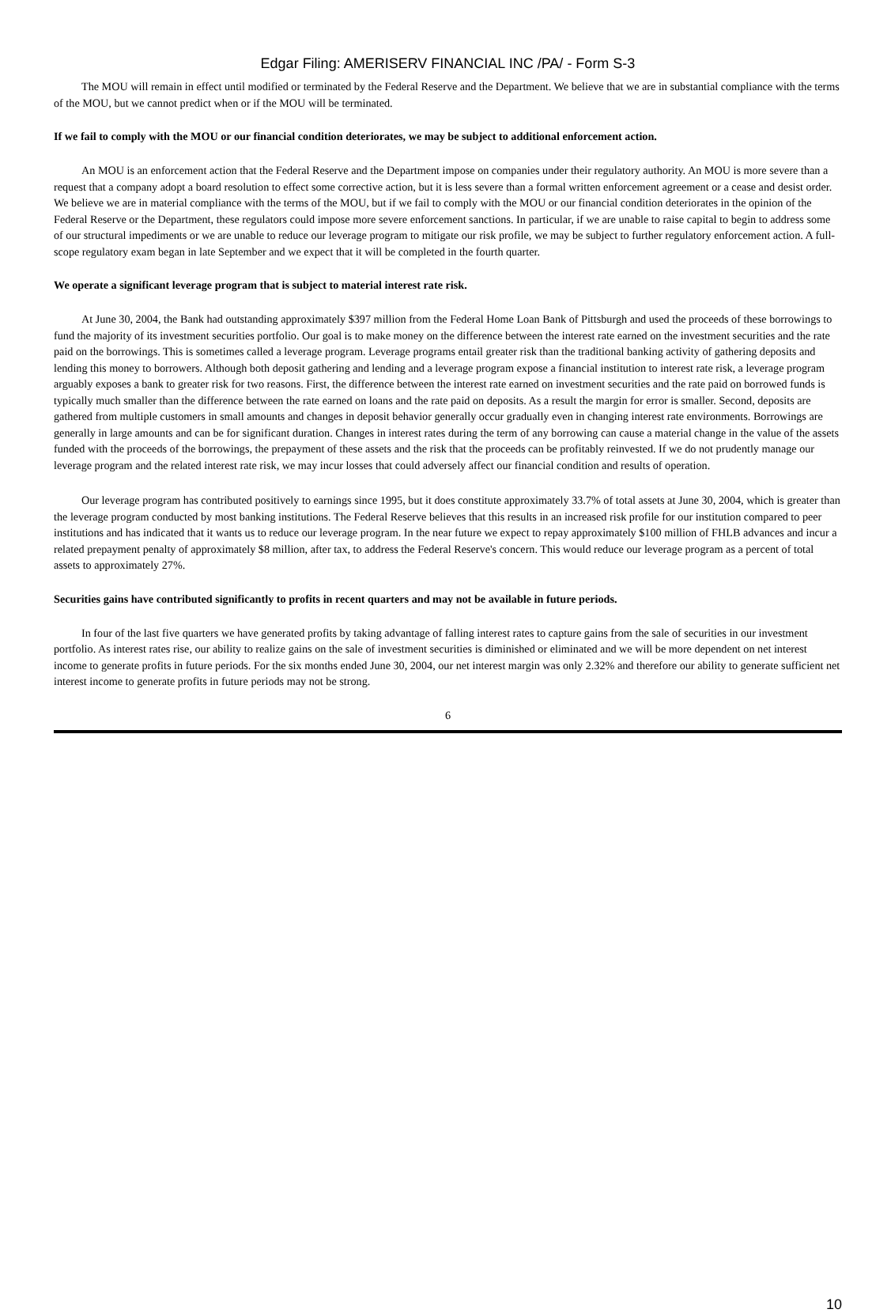Edgar Filing: AMERISERV FINANCIAL INC /PA/ - Form S-3
The MOU will remain in effect until modified or terminated by the Federal Reserve and the Department. We believe that we are in substantial compliance with the terms of the MOU, but we cannot predict when or if the MOU will be terminated.
If we fail to comply with the MOU or our financial condition deteriorates, we may be subject to additional enforcement action.
An MOU is an enforcement action that the Federal Reserve and the Department impose on companies under their regulatory authority. An MOU is more severe than a request that a company adopt a board resolution to effect some corrective action, but it is less severe than a formal written enforcement agreement or a cease and desist order. We believe we are in material compliance with the terms of the MOU, but if we fail to comply with the MOU or our financial condition deteriorates in the opinion of the Federal Reserve or the Department, these regulators could impose more severe enforcement sanctions. In particular, if we are unable to raise capital to begin to address some of our structural impediments or we are unable to reduce our leverage program to mitigate our risk profile, we may be subject to further regulatory enforcement action. A full-scope regulatory exam began in late September and we expect that it will be completed in the fourth quarter.
We operate a significant leverage program that is subject to material interest rate risk.
At June 30, 2004, the Bank had outstanding approximately $397 million from the Federal Home Loan Bank of Pittsburgh and used the proceeds of these borrowings to fund the majority of its investment securities portfolio. Our goal is to make money on the difference between the interest rate earned on the investment securities and the rate paid on the borrowings. This is sometimes called a leverage program. Leverage programs entail greater risk than the traditional banking activity of gathering deposits and lending this money to borrowers. Although both deposit gathering and lending and a leverage program expose a financial institution to interest rate risk, a leverage program arguably exposes a bank to greater risk for two reasons. First, the difference between the interest rate earned on investment securities and the rate paid on borrowed funds is typically much smaller than the difference between the rate earned on loans and the rate paid on deposits. As a result the margin for error is smaller. Second, deposits are gathered from multiple customers in small amounts and changes in deposit behavior generally occur gradually even in changing interest rate environments. Borrowings are generally in large amounts and can be for significant duration. Changes in interest rates during the term of any borrowing can cause a material change in the value of the assets funded with the proceeds of the borrowings, the prepayment of these assets and the risk that the proceeds can be profitably reinvested. If we do not prudently manage our leverage program and the related interest rate risk, we may incur losses that could adversely affect our financial condition and results of operation.
Our leverage program has contributed positively to earnings since 1995, but it does constitute approximately 33.7% of total assets at June 30, 2004, which is greater than the leverage program conducted by most banking institutions. The Federal Reserve believes that this results in an increased risk profile for our institution compared to peer institutions and has indicated that it wants us to reduce our leverage program. In the near future we expect to repay approximately $100 million of FHLB advances and incur a related prepayment penalty of approximately $8 million, after tax, to address the Federal Reserve's concern. This would reduce our leverage program as a percent of total assets to approximately 27%.
Securities gains have contributed significantly to profits in recent quarters and may not be available in future periods.
In four of the last five quarters we have generated profits by taking advantage of falling interest rates to capture gains from the sale of securities in our investment portfolio. As interest rates rise, our ability to realize gains on the sale of investment securities is diminished or eliminated and we will be more dependent on net interest income to generate profits in future periods. For the six months ended June 30, 2004, our net interest margin was only 2.32% and therefore our ability to generate sufficient net interest income to generate profits in future periods may not be strong.
6
10